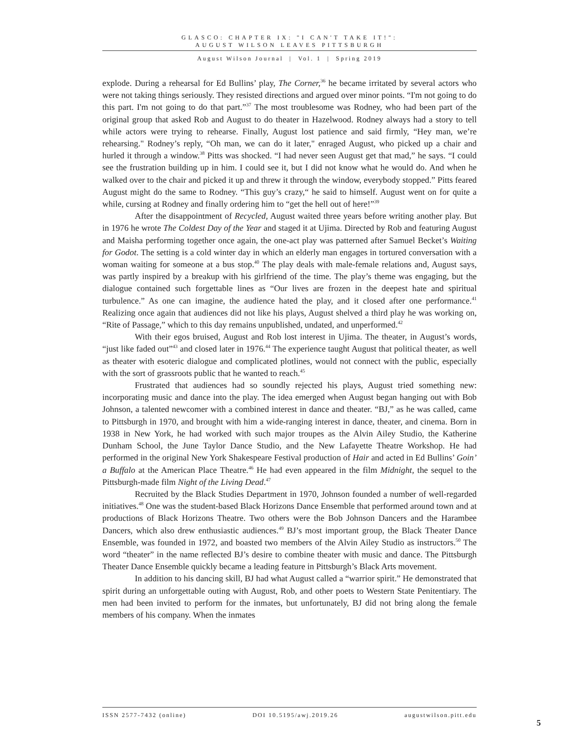GLASCO: CHAPTER IX: "I CAN'T TAKE IT!":
AUGUST WILSON LEAVES PITTSBURGH
August Wilson Journal | Vol. 1 | Spring 2019
explode. During a rehearsal for Ed Bullins’ play, The Corner,<sup>36</sup> he became irritated by several actors who were not taking things seriously. They resisted directions and argued over minor points. “I'm not going to do this part. I'm not going to do that part.”<sup>37</sup> The most troublesome was Rodney, who had been part of the original group that asked Rob and August to do theater in Hazelwood. Rodney always had a story to tell while actors were trying to rehearse. Finally, August lost patience and said firmly, “Hey man, we’re rehearsing." Rodney’s reply, “Oh man, we can do it later," enraged August, who picked up a chair and hurled it through a window.<sup>38</sup> Pitts was shocked. “I had never seen August get that mad,” he says. “I could see the frustration building up in him. I could see it, but I did not know what he would do. And when he walked over to the chair and picked it up and threw it through the window, everybody stopped.” Pitts feared August might do the same to Rodney. “This guy’s crazy,“ he said to himself. August went on for quite a while, cursing at Rodney and finally ordering him to “get the hell out of here!”<sup>39</sup>
After the disappointment of Recycled, August waited three years before writing another play. But in 1976 he wrote The Coldest Day of the Year and staged it at Ujima. Directed by Rob and featuring August and Maisha performing together once again, the one-act play was patterned after Samuel Becket’s Waiting for Godot. The setting is a cold winter day in which an elderly man engages in tortured conversation with a woman waiting for someone at a bus stop.<sup>40</sup> The play deals with male-female relations and, August says, was partly inspired by a breakup with his girlfriend of the time. The play’s theme was engaging, but the dialogue contained such forgettable lines as “Our lives are frozen in the deepest hate and spiritual turbulence.” As one can imagine, the audience hated the play, and it closed after one performance.<sup>41</sup> Realizing once again that audiences did not like his plays, August shelved a third play he was working on, “Rite of Passage,” which to this day remains unpublished, undated, and unperformed.<sup>42</sup>
With their egos bruised, August and Rob lost interest in Ujima. The theater, in August’s words, “just like faded out”<sup>43</sup> and closed later in 1976.<sup>44</sup> The experience taught August that political theater, as well as theater with esoteric dialogue and complicated plotlines, would not connect with the public, especially with the sort of grassroots public that he wanted to reach.<sup>45</sup>
Frustrated that audiences had so soundly rejected his plays, August tried something new: incorporating music and dance into the play. The idea emerged when August began hanging out with Bob Johnson, a talented newcomer with a combined interest in dance and theater. “BJ,” as he was called, came to Pittsburgh in 1970, and brought with him a wide-ranging interest in dance, theater, and cinema. Born in 1938 in New York, he had worked with such major troupes as the Alvin Ailey Studio, the Katherine Dunham School, the June Taylor Dance Studio, and the New Lafayette Theatre Workshop. He had performed in the original New York Shakespeare Festival production of Hair and acted in Ed Bullins’ Goin’ a Buffalo at the American Place Theatre.<sup>46</sup> He had even appeared in the film Midnight, the sequel to the Pittsburgh-made film Night of the Living Dead.<sup>47</sup>
Recruited by the Black Studies Department in 1970, Johnson founded a number of well-regarded initiatives.<sup>48</sup> One was the student-based Black Horizons Dance Ensemble that performed around town and at productions of Black Horizons Theatre. Two others were the Bob Johnson Dancers and the Harambee Dancers, which also drew enthusiastic audiences.<sup>49</sup> BJ’s most important group, the Black Theater Dance Ensemble, was founded in 1972, and boasted two members of the Alvin Ailey Studio as instructors.<sup>50</sup> The word “theater” in the name reflected BJ’s desire to combine theater with music and dance. The Pittsburgh Theater Dance Ensemble quickly became a leading feature in Pittsburgh’s Black Arts movement.
In addition to his dancing skill, BJ had what August called a “warrior spirit.” He demonstrated that spirit during an unforgettable outing with August, Rob, and other poets to Western State Penitentiary. The men had been invited to perform for the inmates, but unfortunately, BJ did not bring along the female members of his company. When the inmates
ISSN 2577-7432 (online) DOI 10.5195/awj.2019.26 augustwilson.pitt.edu
5